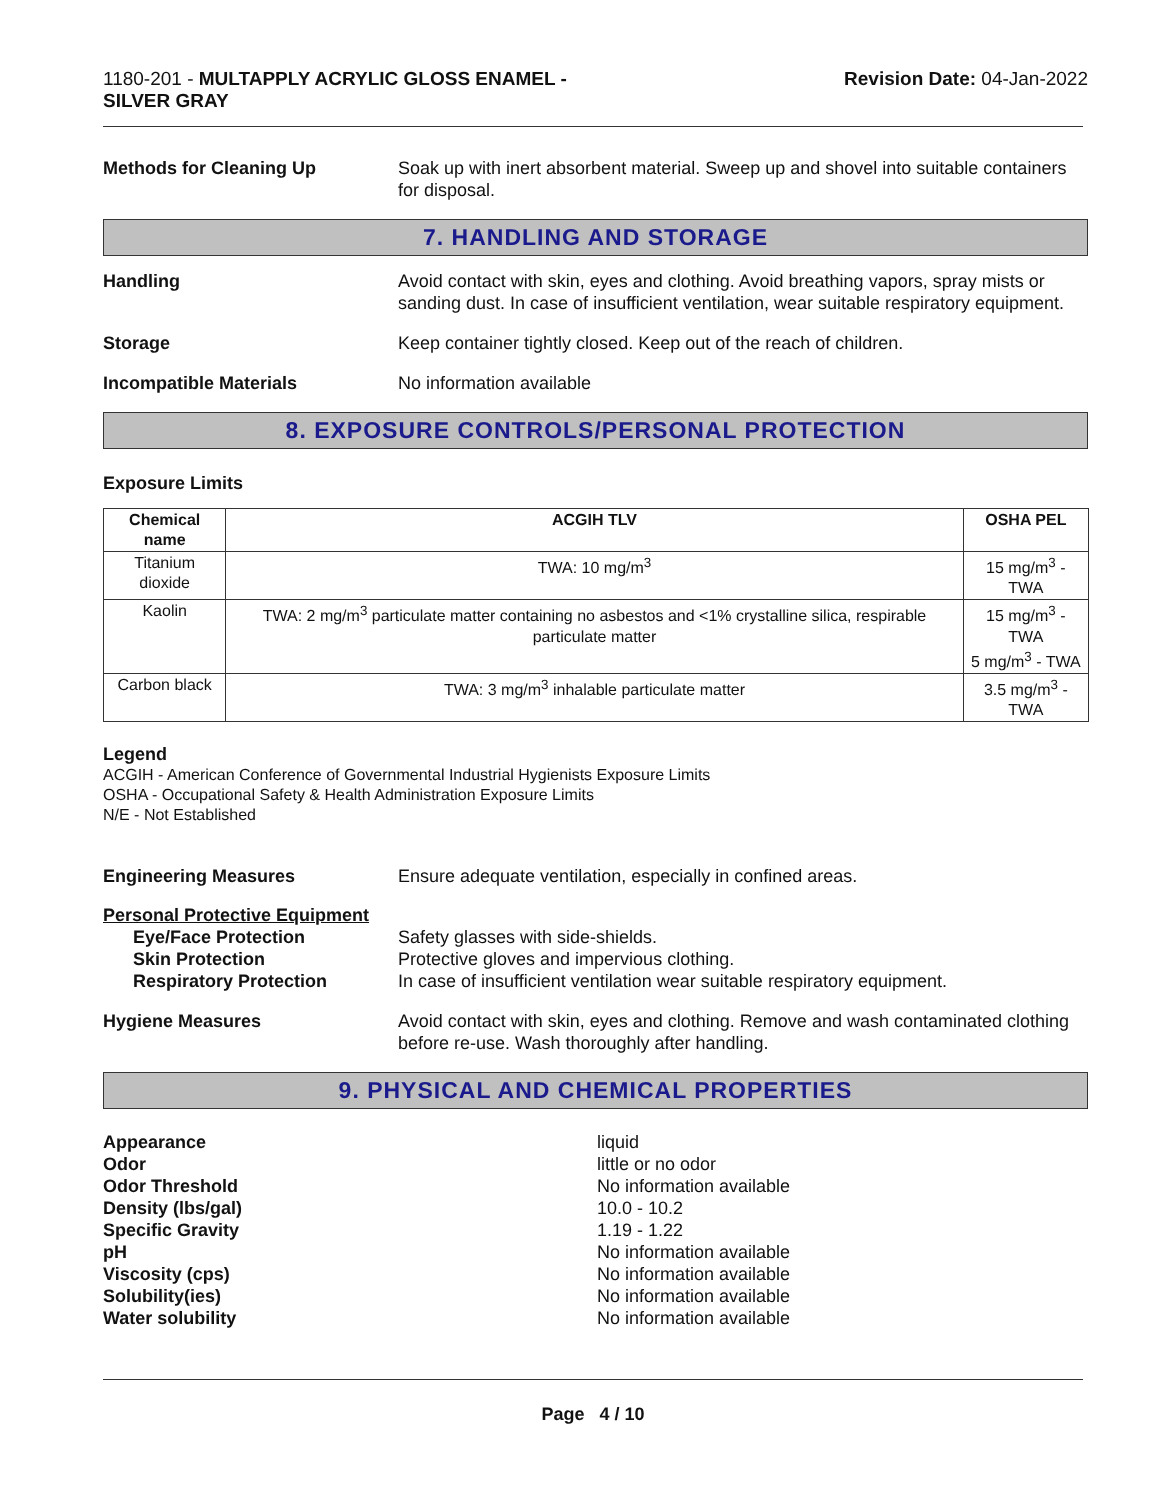1180-201 - MULTAPPLY ACRYLIC GLOSS ENAMEL -
SILVER GRAY
Revision Date: 04-Jan-2022
Methods for Cleaning Up Soak up with inert absorbent material. Sweep up and shovel into suitable containers for disposal.
7. HANDLING AND STORAGE
Handling Avoid contact with skin, eyes and clothing. Avoid breathing vapors, spray mists or sanding dust. In case of insufficient ventilation, wear suitable respiratory equipment.
Storage Keep container tightly closed. Keep out of the reach of children.
Incompatible Materials No information available
8. EXPOSURE CONTROLS/PERSONAL PROTECTION
Exposure Limits
| Chemical name | ACGIH TLV | OSHA PEL |
| --- | --- | --- |
| Titanium dioxide | TWA: 10 mg/m<sup>3</sup> | 15 mg/m<sup>3</sup> - TWA |
| Kaolin | TWA: 2 mg/m<sup>3</sup> particulate matter containing no asbestos and <1% crystalline silica, respirable particulate matter | 15 mg/m<sup>3</sup> - TWA 5 mg/m<sup>3</sup> - TWA |
| Carbon black | TWA: 3 mg/m<sup>3</sup> inhalable particulate matter | 3.5 mg/m<sup>3</sup> - TWA |
Legend
ACGIH - American Conference of Governmental Industrial Hygienists Exposure Limits
OSHA - Occupational Safety & Health Administration Exposure Limits
N/E - Not Established
Engineering Measures Ensure adequate ventilation, especially in confined areas.
Personal Protective Equipment
Eye/Face Protection Safety glasses with side-shields.
Skin Protection Protective gloves and impervious clothing.
Respiratory Protection In case of insufficient ventilation wear suitable respiratory equipment.
Hygiene Measures Avoid contact with skin, eyes and clothing. Remove and wash contaminated clothing before re-use. Wash thoroughly after handling.
9. PHYSICAL AND CHEMICAL PROPERTIES
Appearance
Odor
Odor Threshold
Density (lbs/gal)
Specific Gravity
pH
Viscosity (cps)
Solubility(ies)
Water solubility
liquid
little or no odor
No information available
10.0 - 10.2
1.19 - 1.22
No information available
No information available
No information available
No information available
Page 4 / 10